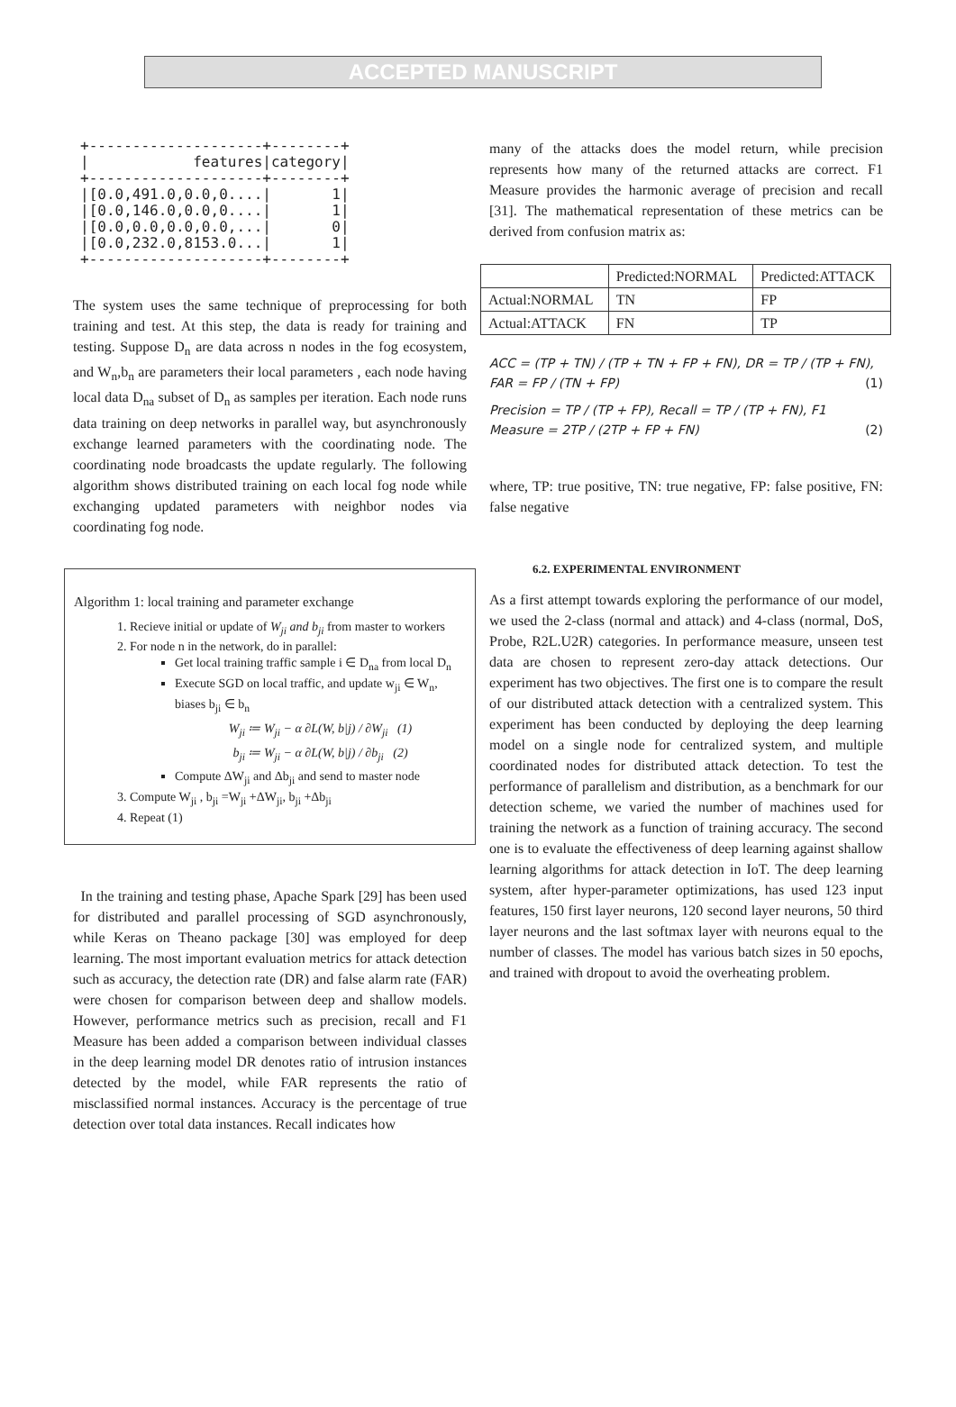ACCEPTED MANUSCRIPT
+--------------------+--------+
|            features|category|
+--------------------+--------+
|[0.0,491.0,0.0,0....|       1|
|[0.0,146.0,0.0,0....|       1|
|[0.0,0.0,0.0,0.0,...|       0|
|[0.0,232.0,8153.0...|       1|
+--------------------+--------+
The system uses the same technique of preprocessing for both training and test. At this step, the data is ready for training and testing. Suppose D<sub>n</sub> are data across n nodes in the fog ecosystem, and W<sub>n</sub>,b<sub>n</sub> are parameters their local parameters , each node having local data D<sub>na</sub> subset of D<sub>n</sub> as samples per iteration. Each node runs data training on deep networks in parallel way, but asynchronously exchange learned parameters with the coordinating node. The coordinating node broadcasts the update regularly. The following algorithm shows distributed training on each local fog node while exchanging updated parameters with neighbor nodes via coordinating fog node.
Algorithm 1: local training and parameter exchange
1. Recieve initial or update of W<sub>ji</sub> and b<sub>ji</sub> from master to workers
2. For node n in the network, do in parallel:
Get local training traffic sample i ∈ D<sub>na</sub> from local D<sub>n</sub>
Execute SGD on local traffic, and update w<sub>ji</sub> ∈ W<sub>n</sub>, biases b<sub>ji</sub> ∈ b<sub>n</sub>
W<sub>ji</sub> ≔ W<sub>ji</sub> − α ∂L(W, b|j) / ∂W<sub>ji</sub> (1)
b<sub>ji</sub> ≔ W<sub>ji</sub> − α ∂L(W, b|j) / ∂b<sub>ji</sub> (2)
Compute ΔW<sub>ji</sub> and Δb<sub>ji</sub> and send to master node
3. Compute W<sub>ji</sub> , b<sub>ji</sub> =W<sub>ji</sub> +ΔW<sub>ji</sub>, b<sub>ji</sub> +Δb<sub>ji</sub>
4. Repeat (1)
In the training and testing phase, Apache Spark [29] has been used for distributed and parallel processing of SGD asynchronously, while Keras on Theano package [30] was employed for deep learning. The most important evaluation metrics for attack detection such as accuracy, the detection rate (DR) and false alarm rate (FAR) were chosen for comparison between deep and shallow models. However, performance metrics such as precision, recall and F1 Measure has been added a comparison between individual classes in the deep learning model DR denotes ratio of intrusion instances detected by the model, while FAR represents the ratio of misclassified normal instances. Accuracy is the percentage of true detection over total data instances. Recall indicates how
many of the attacks does the model return, while precision represents how many of the returned attacks are correct. F1 Measure provides the harmonic average of precision and recall [31]. The mathematical representation of these metrics can be derived from confusion matrix as:
| | Predicted:NORMAL | Predicted:ATTACK |
| Actual:NORMAL | TN | FP |
| Actual:ATTACK | FN | TP |
ACC = (TP + TN) / (TP + TN + FP + FN), DR = TP / (TP + FN), FAR = FP / (TN + FP) (1)
Precision = TP / (TP + FP), Recall = TP / (TP + FN), F1 Measure = 2TP / (2TP + FP + FN) (2)
where, TP: true positive, TN: true negative, FP: false positive, FN: false negative
6.2. EXPERIMENTAL ENVIRONMENT
As a first attempt towards exploring the performance of our model, we used the 2-class (normal and attack) and 4-class (normal, DoS, Probe, R2L.U2R) categories. In performance measure, unseen test data are chosen to represent zero-day attack detections. Our experiment has two objectives. The first one is to compare the result of our distributed attack detection with a centralized system. This experiment has been conducted by deploying the deep learning model on a single node for centralized system, and multiple coordinated nodes for distributed attack detection. To test the performance of parallelism and distribution, as a benchmark for our detection scheme, we varied the number of machines used for training the network as a function of training accuracy. The second one is to evaluate the effectiveness of deep learning against shallow learning algorithms for attack detection in IoT. The deep learning system, after hyper-parameter optimizations, has used 123 input features, 150 first layer neurons, 120 second layer neurons, 50 third layer neurons and the last softmax layer with neurons equal to the number of classes. The model has various batch sizes in 50 epochs, and trained with dropout to avoid the overheating problem.